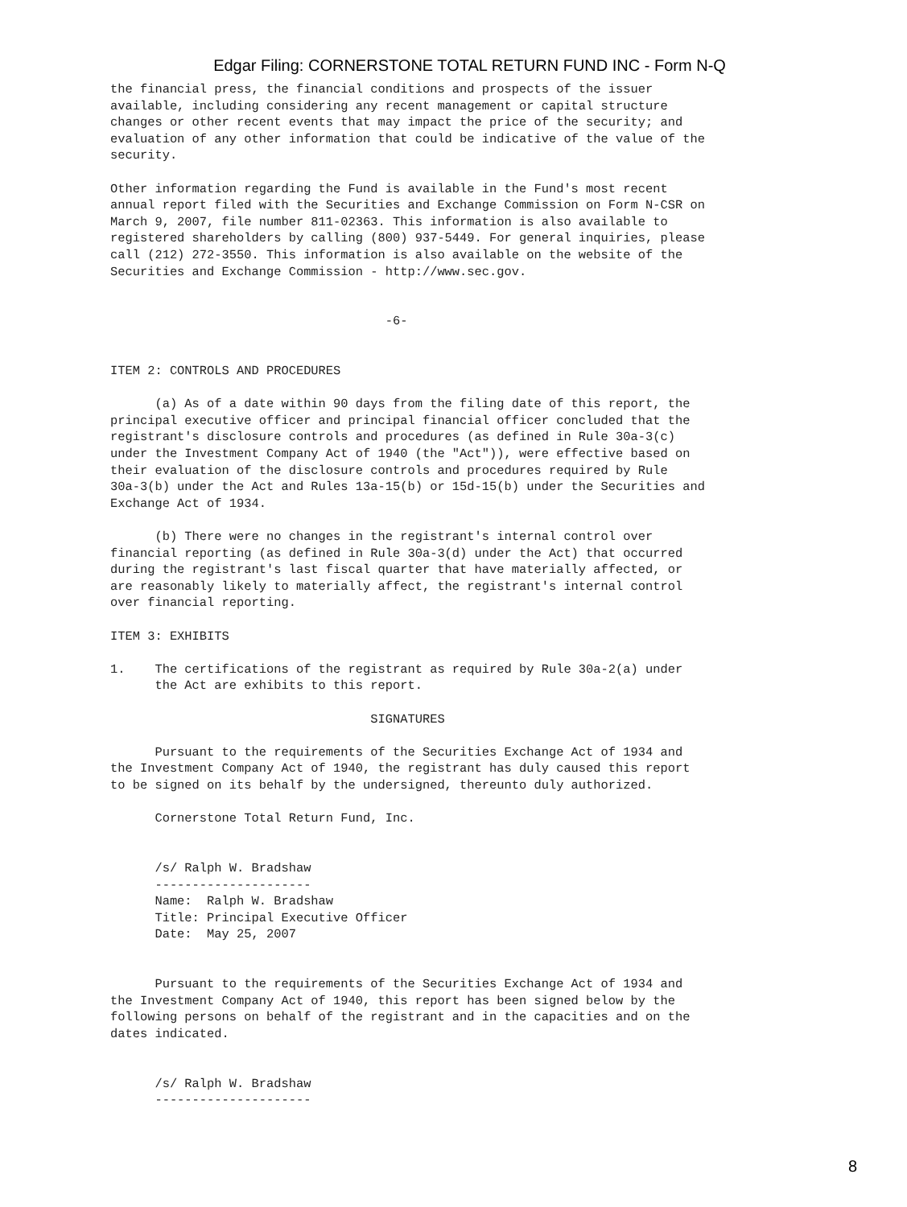Edgar Filing: CORNERSTONE TOTAL RETURN FUND INC - Form N-Q
the financial press, the financial conditions and prospects of the issuer
available, including considering any recent management or capital structure
changes or other recent events that may impact the price of the security; and
evaluation of any other information that could be indicative of the value of the
security.

Other information regarding the Fund is available in the Fund's most recent
annual report filed with the Securities and Exchange Commission on Form N-CSR on
March 9, 2007, file number 811-02363. This information is also available to
registered shareholders by calling (800) 937-5449. For general inquiries, please
call (212) 272-3550. This information is also available on the website of the
Securities and Exchange Commission - http://www.sec.gov.


                                     -6-


ITEM 2: CONTROLS AND PROCEDURES

      (a) As of a date within 90 days from the filing date of this report, the
principal executive officer and principal financial officer concluded that the
registrant's disclosure controls and procedures (as defined in Rule 30a-3(c)
under the Investment Company Act of 1940 (the "Act")), were effective based on
their evaluation of the disclosure controls and procedures required by Rule
30a-3(b) under the Act and Rules 13a-15(b) or 15d-15(b) under the Securities and
Exchange Act of 1934.

      (b) There were no changes in the registrant's internal control over
financial reporting (as defined in Rule 30a-3(d) under the Act) that occurred
during the registrant's last fiscal quarter that have materially affected, or
are reasonably likely to materially affect, the registrant's internal control
over financial reporting.

ITEM 3: EXHIBITS

1.    The certifications of the registrant as required by Rule 30a-2(a) under
      the Act are exhibits to this report.

                                   SIGNATURES

      Pursuant to the requirements of the Securities Exchange Act of 1934 and
the Investment Company Act of 1940, the registrant has duly caused this report
to be signed on its behalf by the undersigned, thereunto duly authorized.

      Cornerstone Total Return Fund, Inc.


      /s/ Ralph W. Bradshaw
      ---------------------
      Name:  Ralph W. Bradshaw
      Title: Principal Executive Officer
      Date:  May 25, 2007


      Pursuant to the requirements of the Securities Exchange Act of 1934 and
the Investment Company Act of 1940, this report has been signed below by the
following persons on behalf of the registrant and in the capacities and on the
dates indicated.


      /s/ Ralph W. Bradshaw
      ---------------------
8